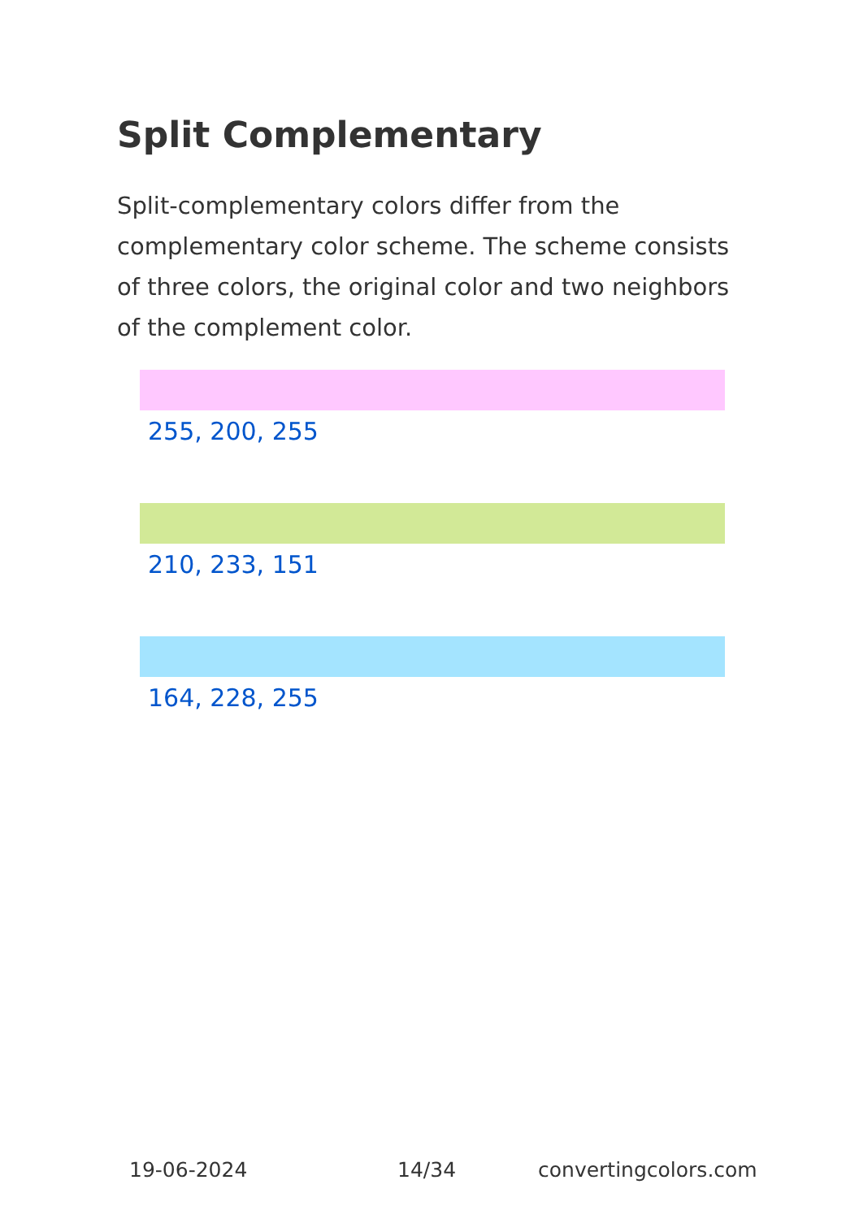Split Complementary
Split-complementary colors differ from the complementary color scheme. The scheme consists of three colors, the original color and two neighbors of the complement color.
255, 200, 255
210, 233, 151
164, 228, 255
19-06-2024 14/34 convertingcolors.com